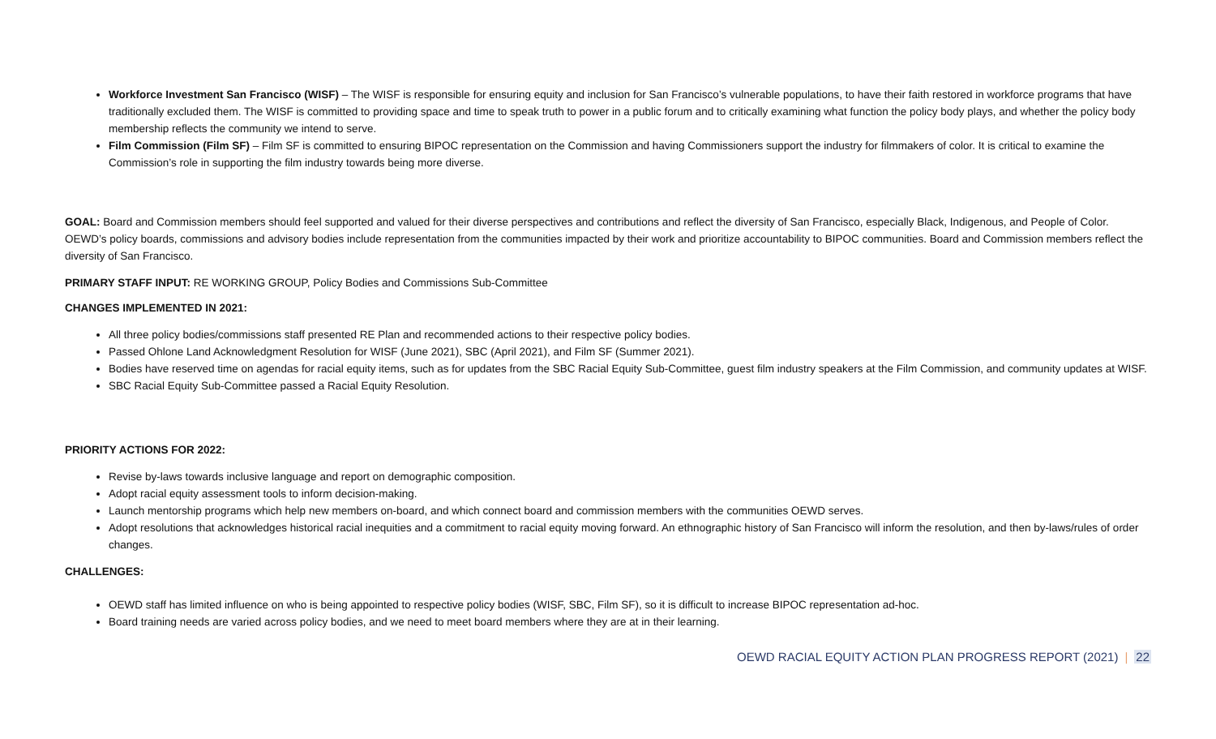Workforce Investment San Francisco (WISF) – The WISF is responsible for ensuring equity and inclusion for San Francisco’s vulnerable populations, to have their faith restored in workforce programs that have traditionally excluded them. The WISF is committed to providing space and time to speak truth to power in a public forum and to critically examining what function the policy body plays, and whether the policy body membership reflects the community we intend to serve.
Film Commission (Film SF) – Film SF is committed to ensuring BIPOC representation on the Commission and having Commissioners support the industry for filmmakers of color. It is critical to examine the Commission’s role in supporting the film industry towards being more diverse.
GOAL: Board and Commission members should feel supported and valued for their diverse perspectives and contributions and reflect the diversity of San Francisco, especially Black, Indigenous, and People of Color. OEWD’s policy boards, commissions and advisory bodies include representation from the communities impacted by their work and prioritize accountability to BIPOC communities. Board and Commission members reflect the diversity of San Francisco.
PRIMARY STAFF INPUT: RE WORKING GROUP, Policy Bodies and Commissions Sub-Committee
CHANGES IMPLEMENTED IN 2021:
All three policy bodies/commissions staff presented RE Plan and recommended actions to their respective policy bodies.
Passed Ohlone Land Acknowledgment Resolution for WISF (June 2021), SBC (April 2021), and Film SF (Summer 2021).
Bodies have reserved time on agendas for racial equity items, such as for updates from the SBC Racial Equity Sub-Committee, guest film industry speakers at the Film Commission, and community updates at WISF.
SBC Racial Equity Sub-Committee passed a Racial Equity Resolution.
PRIORITY ACTIONS FOR 2022:
Revise by-laws towards inclusive language and report on demographic composition.
Adopt racial equity assessment tools to inform decision-making.
Launch mentorship programs which help new members on-board, and which connect board and commission members with the communities OEWD serves.
Adopt resolutions that acknowledges historical racial inequities and a commitment to racial equity moving forward. An ethnographic history of San Francisco will inform the resolution, and then by-laws/rules of order changes.
CHALLENGES:
OEWD staff has limited influence on who is being appointed to respective policy bodies (WISF, SBC, Film SF), so it is difficult to increase BIPOC representation ad-hoc.
Board training needs are varied across policy bodies, and we need to meet board members where they are at in their learning.
OEWD RACIAL EQUITY ACTION PLAN PROGRESS REPORT (2021) | 22